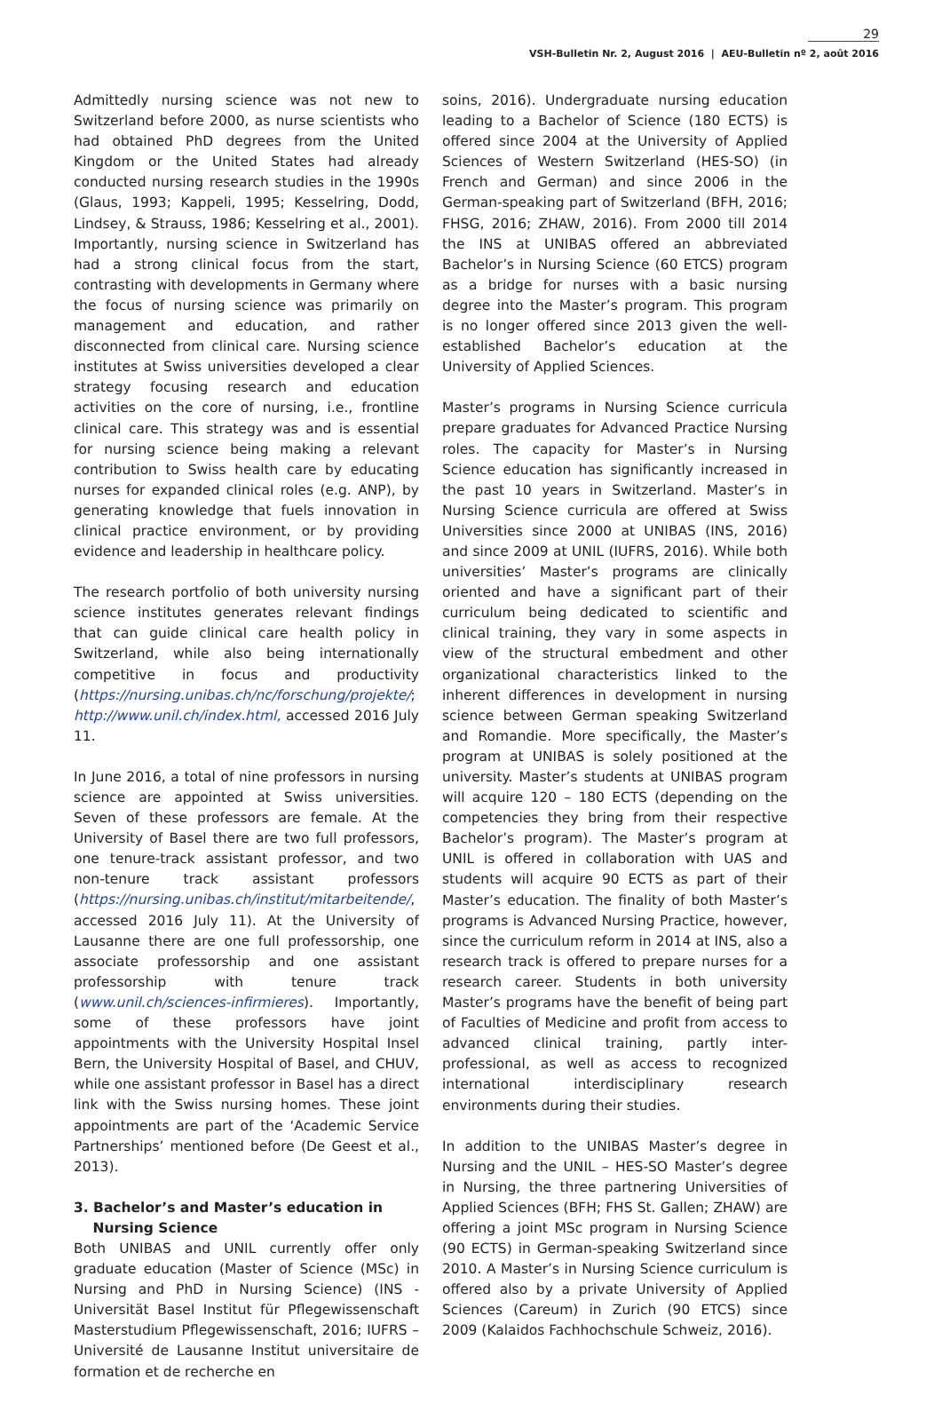29
VSH-Bulletin Nr. 2, August 2016 | AEU-Bulletin nº 2, août 2016
Admittedly nursing science was not new to Switzerland before 2000, as nurse scientists who had obtained PhD degrees from the United Kingdom or the United States had already conducted nursing research studies in the 1990s (Glaus, 1993; Kappeli, 1995; Kesselring, Dodd, Lindsey, & Strauss, 1986; Kesselring et al., 2001). Importantly, nursing science in Switzerland has had a strong clinical focus from the start, contrasting with developments in Germany where the focus of nursing science was primarily on management and education, and rather disconnected from clinical care. Nursing science institutes at Swiss universities developed a clear strategy focusing research and education activities on the core of nursing, i.e., frontline clinical care. This strategy was and is essential for nursing science being making a relevant contribution to Swiss health care by educating nurses for expanded clinical roles (e.g. ANP), by generating knowledge that fuels innovation in clinical practice environment, or by providing evidence and leadership in healthcare policy.
The research portfolio of both university nursing science institutes generates relevant findings that can guide clinical care health policy in Switzerland, while also being internationally competitive in focus and productivity (https://nursing.unibas.ch/nc/forschung/projekte/; http://www.unil.ch/index.html, accessed 2016 July 11.
In June 2016, a total of nine professors in nursing science are appointed at Swiss universities. Seven of these professors are female. At the University of Basel there are two full professors, one tenure-track assistant professor, and two non-tenure track assistant professors (https://nursing.unibas.ch/institut/mitarbeitende/, accessed 2016 July 11). At the University of Lausanne there are one full professorship, one associate professorship and one assistant professorship with tenure track (www.unil.ch/sciences-infirmieres). Importantly, some of these professors have joint appointments with the University Hospital Insel Bern, the University Hospital of Basel, and CHUV, while one assistant professor in Basel has a direct link with the Swiss nursing homes. These joint appointments are part of the ‘Academic Service Partnerships’ mentioned before (De Geest et al., 2013).
3. Bachelor’s and Master’s education in
Nursing Science
Both UNIBAS and UNIL currently offer only graduate education (Master of Science (MSc) in Nursing and PhD in Nursing Science) (INS - Universität Basel Institut für Pflegewissenschaft Masterstudium Pflegewissenschaft, 2016; IUFRS – Université de Lausanne Institut universitaire de formation et de recherche en
soins, 2016). Undergraduate nursing education leading to a Bachelor of Science (180 ECTS) is offered since 2004 at the University of Applied Sciences of Western Switzerland (HES-SO) (in French and German) and since 2006 in the German-speaking part of Switzerland (BFH, 2016; FHSG, 2016; ZHAW, 2016). From 2000 till 2014 the INS at UNIBAS offered an abbreviated Bachelor’s in Nursing Science (60 ETCS) program as a bridge for nurses with a basic nursing degree into the Master’s program. This program is no longer offered since 2013 given the well-established Bachelor’s education at the University of Applied Sciences.
Master’s programs in Nursing Science curricula prepare graduates for Advanced Practice Nursing roles. The capacity for Master’s in Nursing Science education has significantly increased in the past 10 years in Switzerland. Master’s in Nursing Science curricula are offered at Swiss Universities since 2000 at UNIBAS (INS, 2016) and since 2009 at UNIL (IUFRS, 2016). While both universities’ Master’s programs are clinically oriented and have a significant part of their curriculum being dedicated to scientific and clinical training, they vary in some aspects in view of the structural embedment and other organizational characteristics linked to the inherent differences in development in nursing science between German speaking Switzerland and Romandie. More specifically, the Master’s program at UNIBAS is solely positioned at the university. Master’s students at UNIBAS program will acquire 120 – 180 ECTS (depending on the competencies they bring from their respective Bachelor’s program). The Master’s program at UNIL is offered in collaboration with UAS and students will acquire 90 ECTS as part of their Master’s education. The finality of both Master’s programs is Advanced Nursing Practice, however, since the curriculum reform in 2014 at INS, also a research track is offered to prepare nurses for a research career. Students in both university Master’s programs have the benefit of being part of Faculties of Medicine and profit from access to advanced clinical training, partly inter-professional, as well as access to recognized international interdisciplinary research environments during their studies.
In addition to the UNIBAS Master’s degree in Nursing and the UNIL – HES-SO Master’s degree in Nursing, the three partnering Universities of Applied Sciences (BFH; FHS St. Gallen; ZHAW) are offering a joint MSc program in Nursing Science (90 ECTS) in German-speaking Switzerland since 2010. A Master’s in Nursing Science curriculum is offered also by a private University of Applied Sciences (Careum) in Zurich (90 ETCS) since 2009 (Kalaidos Fachhochschule Schweiz, 2016).